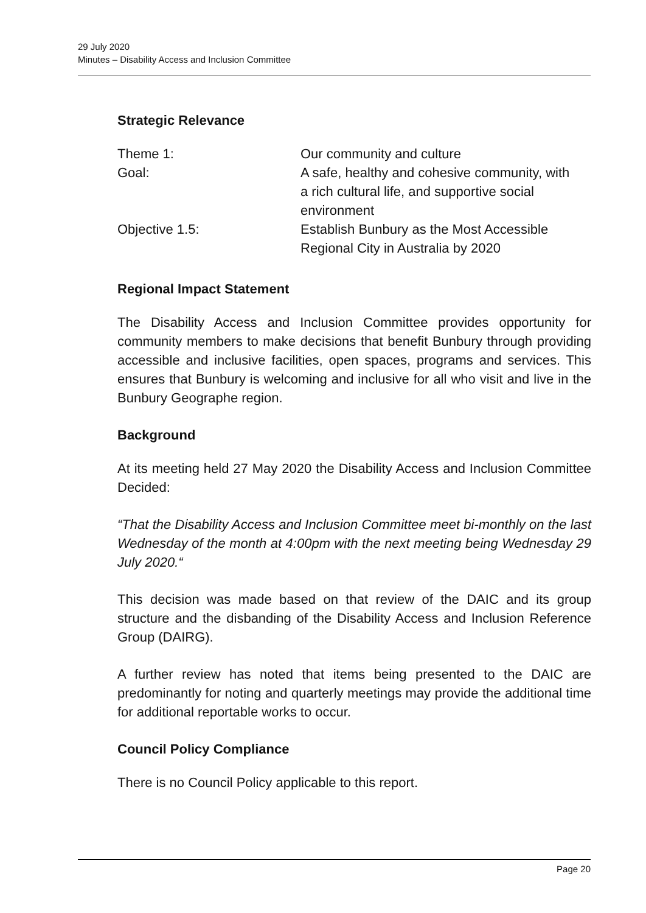29 July 2020
Minutes – Disability Access and Inclusion Committee
Strategic Relevance
| Theme 1: | Our community and culture |
| Goal: | A safe, healthy and cohesive community, with a rich cultural life, and supportive social environment |
| Objective 1.5: | Establish Bunbury as the Most Accessible Regional City in Australia by 2020 |
Regional Impact Statement
The Disability Access and Inclusion Committee provides opportunity for community members to make decisions that benefit Bunbury through providing accessible and inclusive facilities, open spaces, programs and services. This ensures that Bunbury is welcoming and inclusive for all who visit and live in the Bunbury Geographe region.
Background
At its meeting held 27 May 2020 the Disability Access and Inclusion Committee Decided:
“That the Disability Access and Inclusion Committee meet bi-monthly on the last Wednesday of the month at 4:00pm with the next meeting being Wednesday 29 July 2020.“
This decision was made based on that review of the DAIC and its group structure and the disbanding of the Disability Access and Inclusion Reference Group (DAIRG).
A further review has noted that items being presented to the DAIC are predominantly for noting and quarterly meetings may provide the additional time for additional reportable works to occur.
Council Policy Compliance
There is no Council Policy applicable to this report.
Page 20